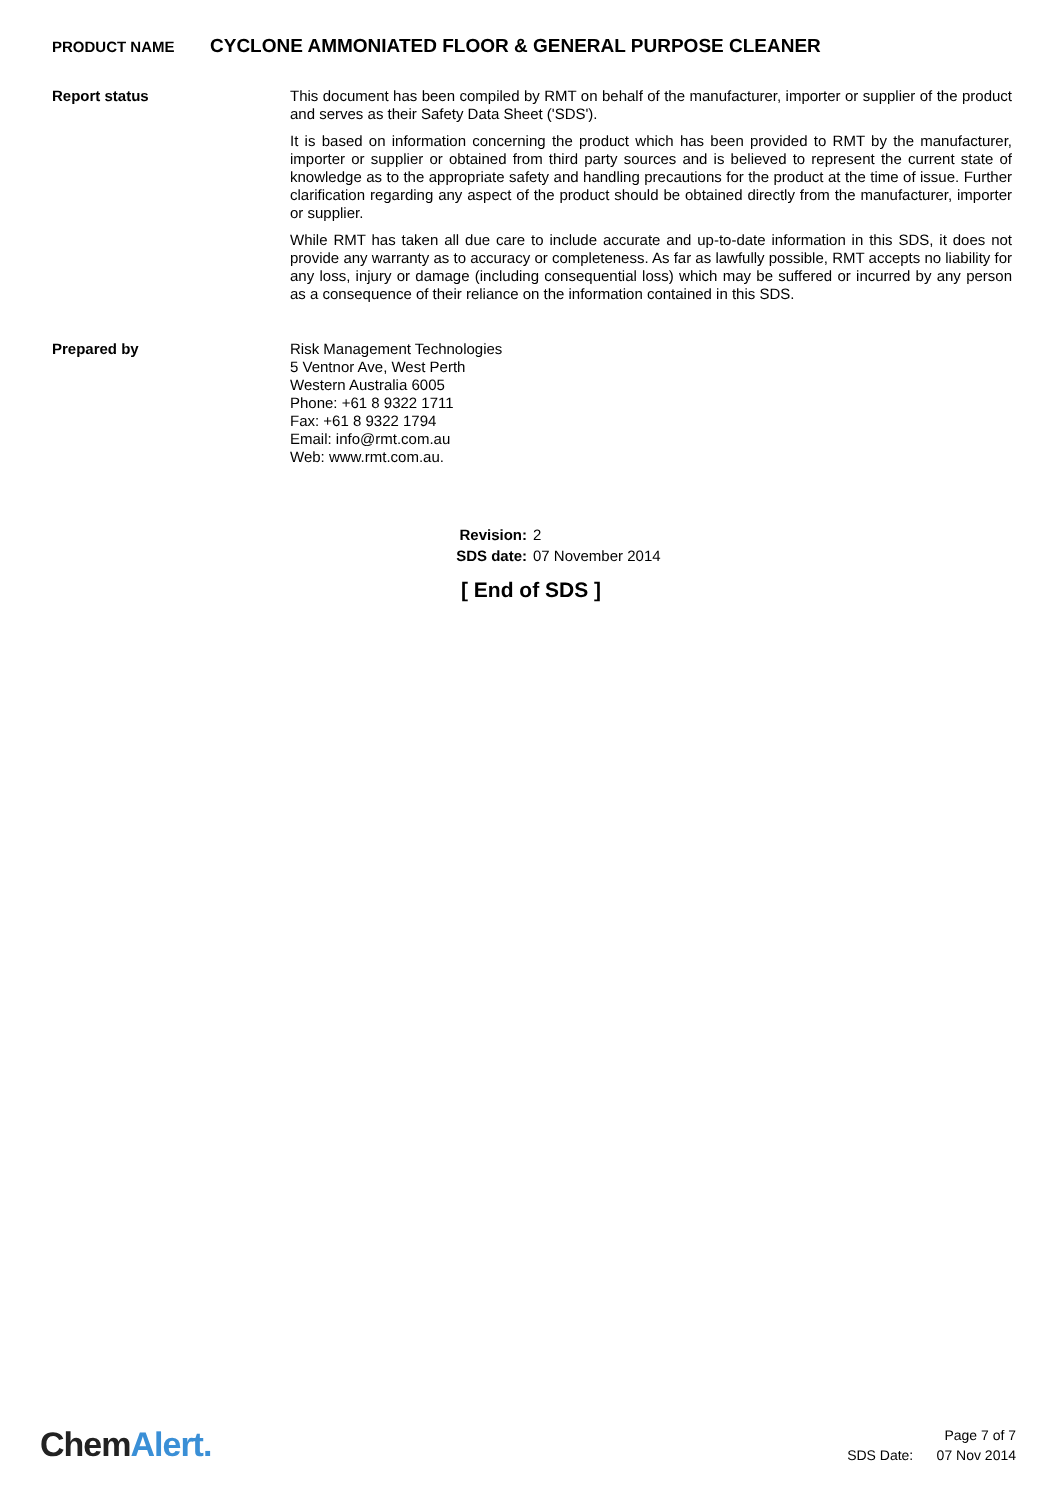PRODUCT NAME CYCLONE AMMONIATED FLOOR & GENERAL PURPOSE CLEANER
Report status
This document has been compiled by RMT on behalf of the manufacturer, importer or supplier of the product and serves as their Safety Data Sheet ('SDS').
It is based on information concerning the product which has been provided to RMT by the manufacturer, importer or supplier or obtained from third party sources and is believed to represent the current state of knowledge as to the appropriate safety and handling precautions for the product at the time of issue. Further clarification regarding any aspect of the product should be obtained directly from the manufacturer, importer or supplier.
While RMT has taken all due care to include accurate and up-to-date information in this SDS, it does not provide any warranty as to accuracy or completeness. As far as lawfully possible, RMT accepts no liability for any loss, injury or damage (including consequential loss) which may be suffered or incurred by any person as a consequence of their reliance on the information contained in this SDS.
Prepared by
Risk Management Technologies
5 Ventnor Ave, West Perth
Western Australia 6005
Phone: +61 8 9322 1711
Fax: +61 8 9322 1794
Email: info@rmt.com.au
Web: www.rmt.com.au.
Revision: 2
SDS date: 07 November 2014
[ End of SDS ]
ChemAlert.
Page 7 of 7
SDS Date: 07 Nov 2014